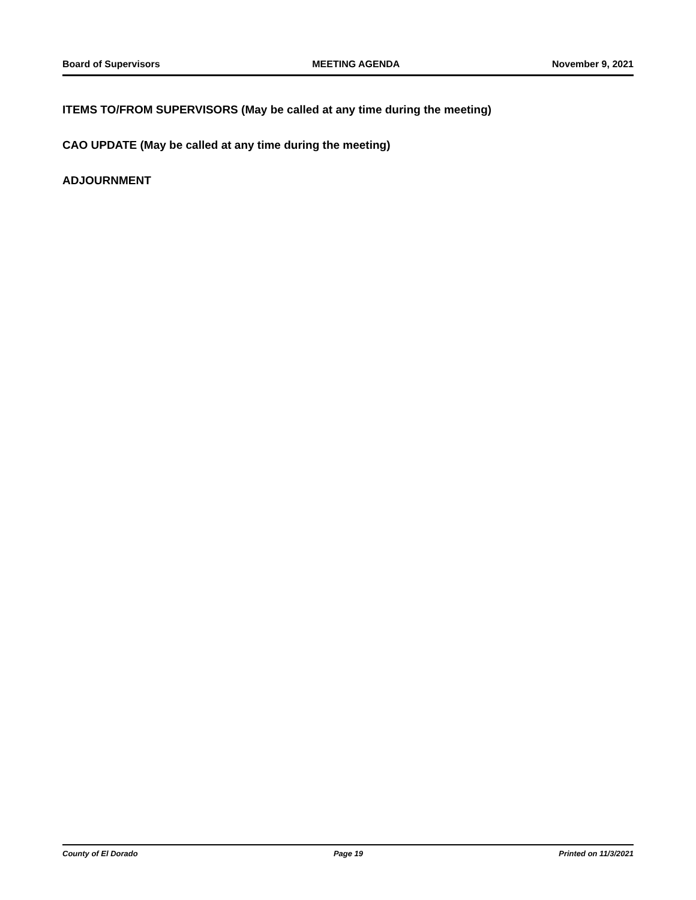Board of Supervisors MEETING AGENDA November 9, 2021
ITEMS TO/FROM SUPERVISORS (May be called at any time during the meeting)
CAO UPDATE (May be called at any time during the meeting)
ADJOURNMENT
County of El Dorado Page 19 Printed on 11/3/2021